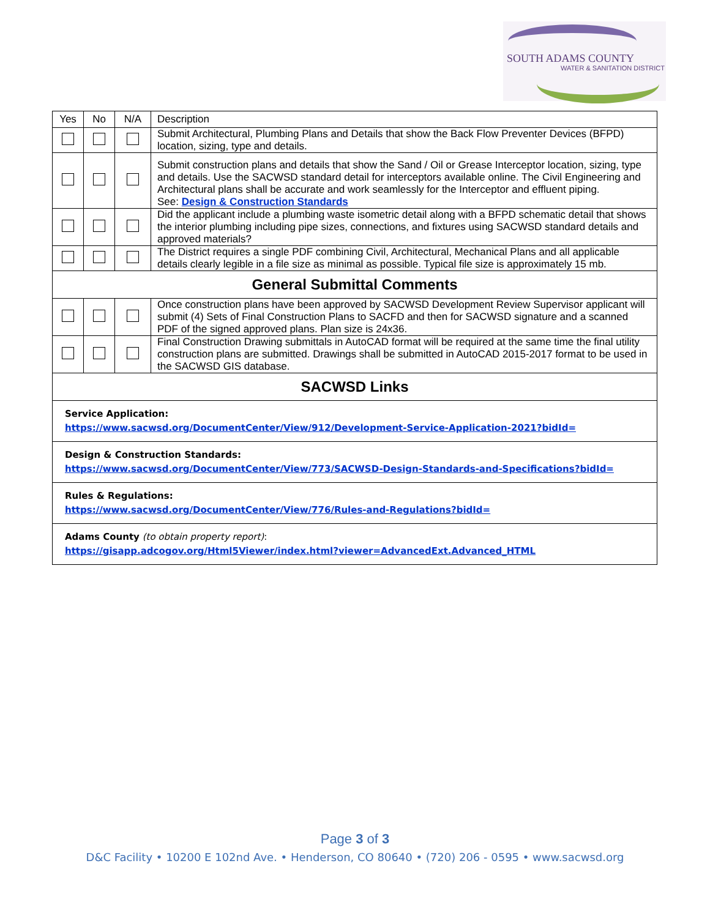SOUTH ADAMS COUNTY
WATER & SANITATION DISTRICT
| Yes | No | N/A | Description |
| --- | --- | --- | --- |
| | | | Submit Architectural, Plumbing Plans and Details that show the Back Flow Preventer Devices (BFPD) location, sizing, type and details. |
| | | | Submit construction plans and details that show the Sand / Oil or Grease Interceptor location, sizing, type and details. Use the SACWSD standard detail for interceptors available online. The Civil Engineering and Architectural plans shall be accurate and work seamlessly for the Interceptor and effluent piping. See: Design & Construction Standards |
| | | | Did the applicant include a plumbing waste isometric detail along with a BFPD schematic detail that shows the interior plumbing including pipe sizes, connections, and fixtures using SACWSD standard details and approved materials? |
| | | | The District requires a single PDF combining Civil, Architectural, Mechanical Plans and all applicable details clearly legible in a file size as minimal as possible. Typical file size is approximately 15 mb. |
| General Submittal Comments | | | |
| | | | Once construction plans have been approved by SACWSD Development Review Supervisor applicant will submit (4) Sets of Final Construction Plans to SACFD and then for SACWSD signature and a scanned PDF of the signed approved plans. Plan size is 24x36. |
| | | | Final Construction Drawing submittals in AutoCAD format will be required at the same time the final utility construction plans are submitted. Drawings shall be submitted in AutoCAD 2015-2017 format to be used in the SACWSD GIS database. |
| SACWSD Links | | | |
| Service Application: https://www.sacwsd.org/DocumentCenter/View/912/Development-Service-Application-2021?bidId= | | | |
| Design & Construction Standards: https://www.sacwsd.org/DocumentCenter/View/773/SACWSD-Design-Standards-and-Specifications?bidId= | | | |
| Rules & Regulations: https://www.sacwsd.org/DocumentCenter/View/776/Rules-and-Regulations?bidId= | | | |
| Adams County (to obtain property report) : https://gisapp.adcogov.org/Html5Viewer/index.html?viewer=AdvancedExt.Advanced_HTML | | | |
Page 3 of 3
D&C Facility • 10200 E 102nd Ave. • Henderson, CO 80640 • (720) 206 - 0595 • www.sacwsd.org